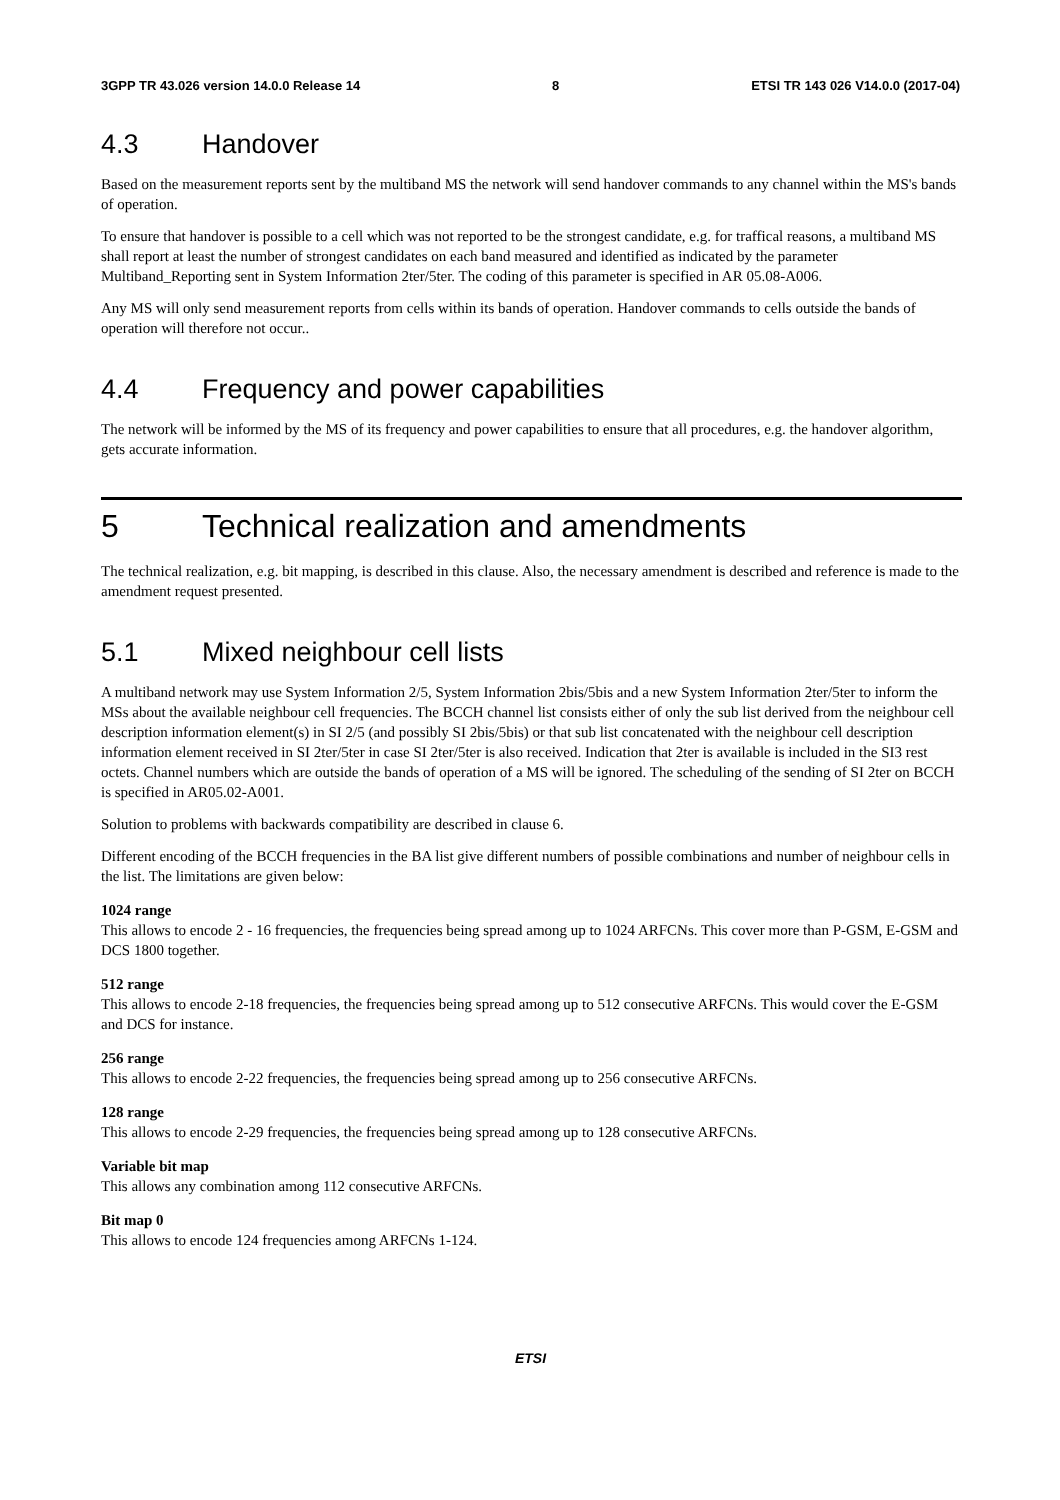3GPP TR 43.026 version 14.0.0 Release 14 8 ETSI TR 143 026 V14.0.0 (2017-04)
4.3 Handover
Based on the measurement reports sent by the multiband MS the network will send handover commands to any channel within the MS's bands of operation.
To ensure that handover is possible to a cell which was not reported to be the strongest candidate, e.g. for traffical reasons, a multiband MS shall report at least the number of strongest candidates on each band measured and identified as indicated by the parameter Multiband_Reporting sent in System Information 2ter/5ter. The coding of this parameter is specified in AR 05.08-A006.
Any MS will only send measurement reports from cells within its bands of operation. Handover commands to cells outside the bands of operation will therefore not occur..
4.4 Frequency and power capabilities
The network will be informed by the MS of its frequency and power capabilities to ensure that all procedures, e.g. the handover algorithm, gets accurate information.
5 Technical realization and amendments
The technical realization, e.g. bit mapping, is described in this clause. Also, the necessary amendment is described and reference is made to the amendment request presented.
5.1 Mixed neighbour cell lists
A multiband network may use System Information 2/5, System Information 2bis/5bis and a new System Information 2ter/5ter to inform the MSs about the available neighbour cell frequencies. The BCCH channel list consists either of only the sub list derived from the neighbour cell description information element(s) in SI 2/5 (and possibly SI 2bis/5bis) or that sub list concatenated with the neighbour cell description information element received in SI 2ter/5ter in case SI 2ter/5ter is also received. Indication that 2ter is available is included in the SI3 rest octets. Channel numbers which are outside the bands of operation of a MS will be ignored. The scheduling of the sending of SI 2ter on BCCH is specified in AR05.02-A001.
Solution to problems with backwards compatibility are described in clause 6.
Different encoding of the BCCH frequencies in the BA list give different numbers of possible combinations and number of neighbour cells in the list. The limitations are given below:
1024 range
This allows to encode 2 - 16 frequencies, the frequencies being spread among up to 1024 ARFCNs. This cover more than P-GSM, E-GSM and DCS 1800 together.
512 range
This allows to encode 2-18 frequencies, the frequencies being spread among up to 512 consecutive ARFCNs. This would cover the E-GSM and DCS for instance.
256 range
This allows to encode 2-22 frequencies, the frequencies being spread among up to 256 consecutive ARFCNs.
128 range
This allows to encode 2-29 frequencies, the frequencies being spread among up to 128 consecutive ARFCNs.
Variable bit map
This allows any combination among 112 consecutive ARFCNs.
Bit map 0
This allows to encode 124 frequencies among ARFCNs 1-124.
ETSI